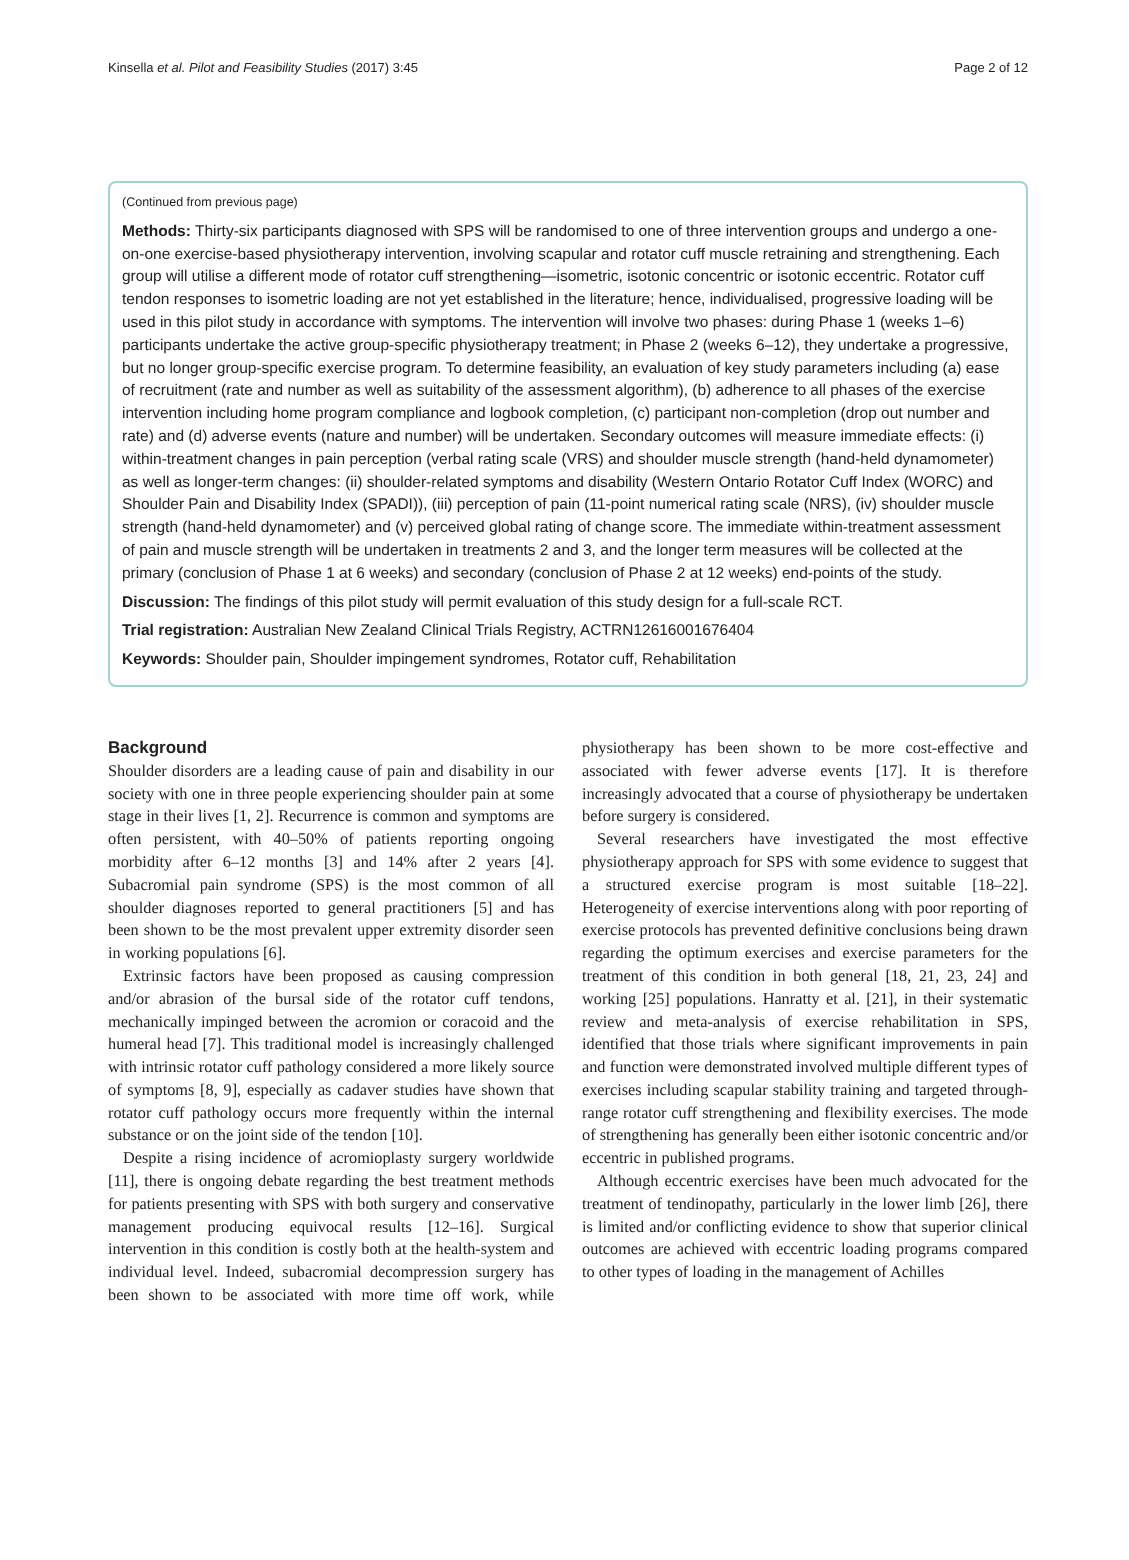Kinsella et al. Pilot and Feasibility Studies (2017) 3:45 Page 2 of 12
(Continued from previous page)
Methods: Thirty-six participants diagnosed with SPS will be randomised to one of three intervention groups and undergo a one-on-one exercise-based physiotherapy intervention, involving scapular and rotator cuff muscle retraining and strengthening. Each group will utilise a different mode of rotator cuff strengthening—isometric, isotonic concentric or isotonic eccentric. Rotator cuff tendon responses to isometric loading are not yet established in the literature; hence, individualised, progressive loading will be used in this pilot study in accordance with symptoms. The intervention will involve two phases: during Phase 1 (weeks 1–6) participants undertake the active group-specific physiotherapy treatment; in Phase 2 (weeks 6–12), they undertake a progressive, but no longer group-specific exercise program. To determine feasibility, an evaluation of key study parameters including (a) ease of recruitment (rate and number as well as suitability of the assessment algorithm), (b) adherence to all phases of the exercise intervention including home program compliance and logbook completion, (c) participant non-completion (drop out number and rate) and (d) adverse events (nature and number) will be undertaken. Secondary outcomes will measure immediate effects: (i) within-treatment changes in pain perception (verbal rating scale (VRS) and shoulder muscle strength (hand-held dynamometer) as well as longer-term changes: (ii) shoulder-related symptoms and disability (Western Ontario Rotator Cuff Index (WORC) and Shoulder Pain and Disability Index (SPADI)), (iii) perception of pain (11-point numerical rating scale (NRS), (iv) shoulder muscle strength (hand-held dynamometer) and (v) perceived global rating of change score. The immediate within-treatment assessment of pain and muscle strength will be undertaken in treatments 2 and 3, and the longer term measures will be collected at the primary (conclusion of Phase 1 at 6 weeks) and secondary (conclusion of Phase 2 at 12 weeks) end-points of the study.
Discussion: The findings of this pilot study will permit evaluation of this study design for a full-scale RCT.
Trial registration: Australian New Zealand Clinical Trials Registry, ACTRN12616001676404
Keywords: Shoulder pain, Shoulder impingement syndromes, Rotator cuff, Rehabilitation
Background
Shoulder disorders are a leading cause of pain and disability in our society with one in three people experiencing shoulder pain at some stage in their lives [1, 2]. Recurrence is common and symptoms are often persistent, with 40–50% of patients reporting ongoing morbidity after 6–12 months [3] and 14% after 2 years [4]. Subacromial pain syndrome (SPS) is the most common of all shoulder diagnoses reported to general practitioners [5] and has been shown to be the most prevalent upper extremity disorder seen in working populations [6].
Extrinsic factors have been proposed as causing compression and/or abrasion of the bursal side of the rotator cuff tendons, mechanically impinged between the acromion or coracoid and the humeral head [7]. This traditional model is increasingly challenged with intrinsic rotator cuff pathology considered a more likely source of symptoms [8, 9], especially as cadaver studies have shown that rotator cuff pathology occurs more frequently within the internal substance or on the joint side of the tendon [10].
Despite a rising incidence of acromioplasty surgery worldwide [11], there is ongoing debate regarding the best treatment methods for patients presenting with SPS with both surgery and conservative management producing equivocal results [12–16]. Surgical intervention in this condition is costly both at the health-system and individual level. Indeed, subacromial decompression surgery has been shown to be associated with more time off work, while physiotherapy has been shown to be more cost-effective and associated with fewer adverse events [17]. It is therefore increasingly advocated that a course of physiotherapy be undertaken before surgery is considered.
Several researchers have investigated the most effective physiotherapy approach for SPS with some evidence to suggest that a structured exercise program is most suitable [18–22]. Heterogeneity of exercise interventions along with poor reporting of exercise protocols has prevented definitive conclusions being drawn regarding the optimum exercises and exercise parameters for the treatment of this condition in both general [18, 21, 23, 24] and working [25] populations. Hanratty et al. [21], in their systematic review and meta-analysis of exercise rehabilitation in SPS, identified that those trials where significant improvements in pain and function were demonstrated involved multiple different types of exercises including scapular stability training and targeted through-range rotator cuff strengthening and flexibility exercises. The mode of strengthening has generally been either isotonic concentric and/or eccentric in published programs.
Although eccentric exercises have been much advocated for the treatment of tendinopathy, particularly in the lower limb [26], there is limited and/or conflicting evidence to show that superior clinical outcomes are achieved with eccentric loading programs compared to other types of loading in the management of Achilles